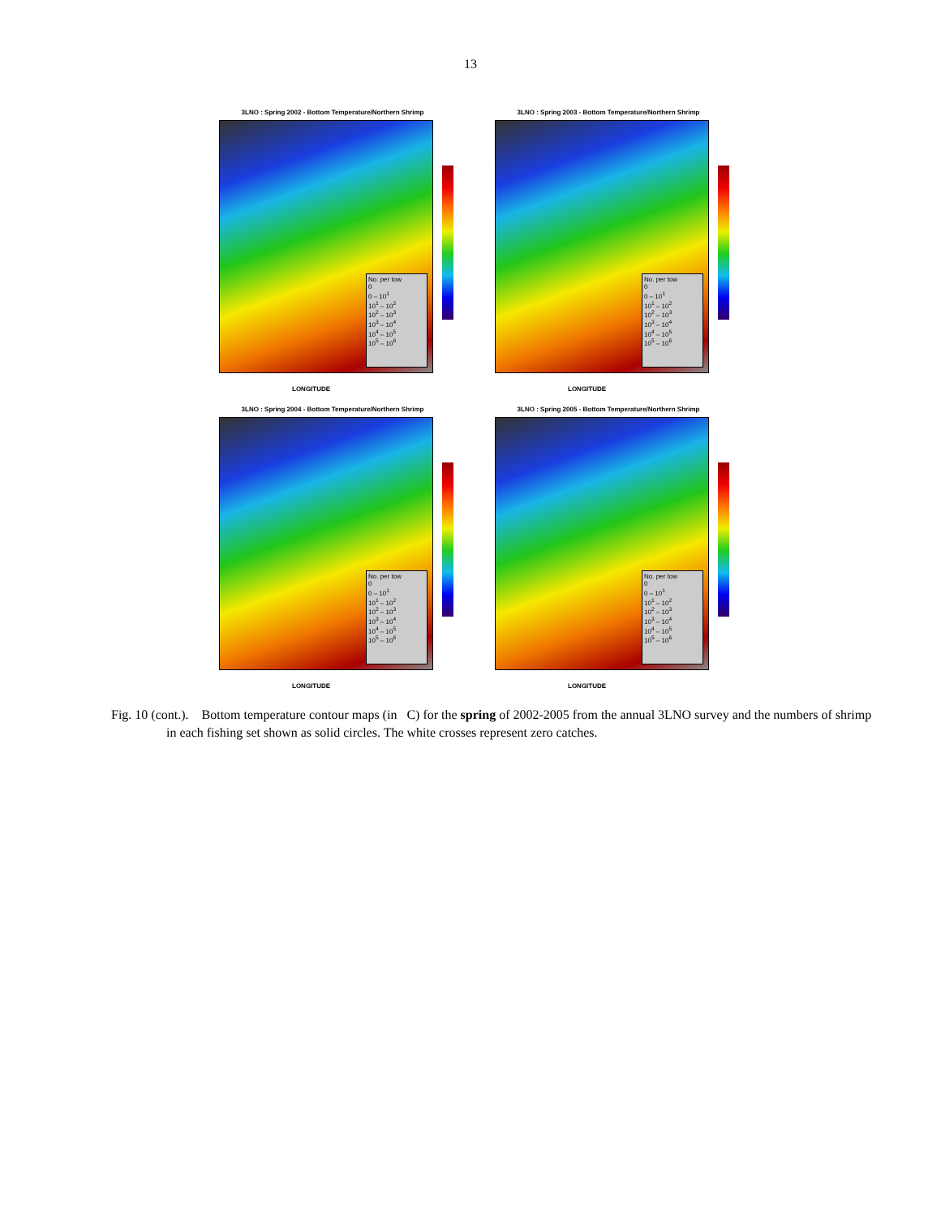13
3LNO : Spring 2002 - Bottom Temperature/Northern Shrimp
No. per tow
0
0 – 10<sup>1</sup>
10<sup>1</sup> – 10<sup>2</sup>
10<sup>2</sup> – 10<sup>3</sup>
10<sup>3</sup> – 10<sup>4</sup>
10<sup>4</sup> – 10<sup>5</sup>
10<sup>5</sup> – 10<sup>6</sup>
LONGITUDE
3LNO : Spring 2003 - Bottom Temperature/Northern Shrimp
No. per tow
0
0 – 10<sup>1</sup>
10<sup>1</sup> – 10<sup>2</sup>
10<sup>2</sup> – 10<sup>3</sup>
10<sup>3</sup> – 10<sup>4</sup>
10<sup>4</sup> – 10<sup>5</sup>
10<sup>5</sup> – 10<sup>6</sup>
LONGITUDE
3LNO : Spring 2004 - Bottom Temperature/Northern Shrimp
No. per tow
0
0 – 10<sup>1</sup>
10<sup>1</sup> – 10<sup>2</sup>
10<sup>2</sup> – 10<sup>3</sup>
10<sup>3</sup> – 10<sup>4</sup>
10<sup>4</sup> – 10<sup>5</sup>
10<sup>5</sup> – 10<sup>6</sup>
LONGITUDE
3LNO : Spring 2005 - Bottom Temperature/Northern Shrimp
No. per tow
0
0 – 10<sup>1</sup>
10<sup>1</sup> – 10<sup>2</sup>
10<sup>2</sup> – 10<sup>3</sup>
10<sup>3</sup> – 10<sup>4</sup>
10<sup>4</sup> – 10<sup>5</sup>
10<sup>5</sup> – 10<sup>6</sup>
LONGITUDE
Fig. 10 (cont.). Bottom temperature contour maps (in C) for the spring of 2002-2005 from the annual 3LNO survey and the numbers of shrimp in each fishing set shown as solid circles. The white crosses represent zero catches.